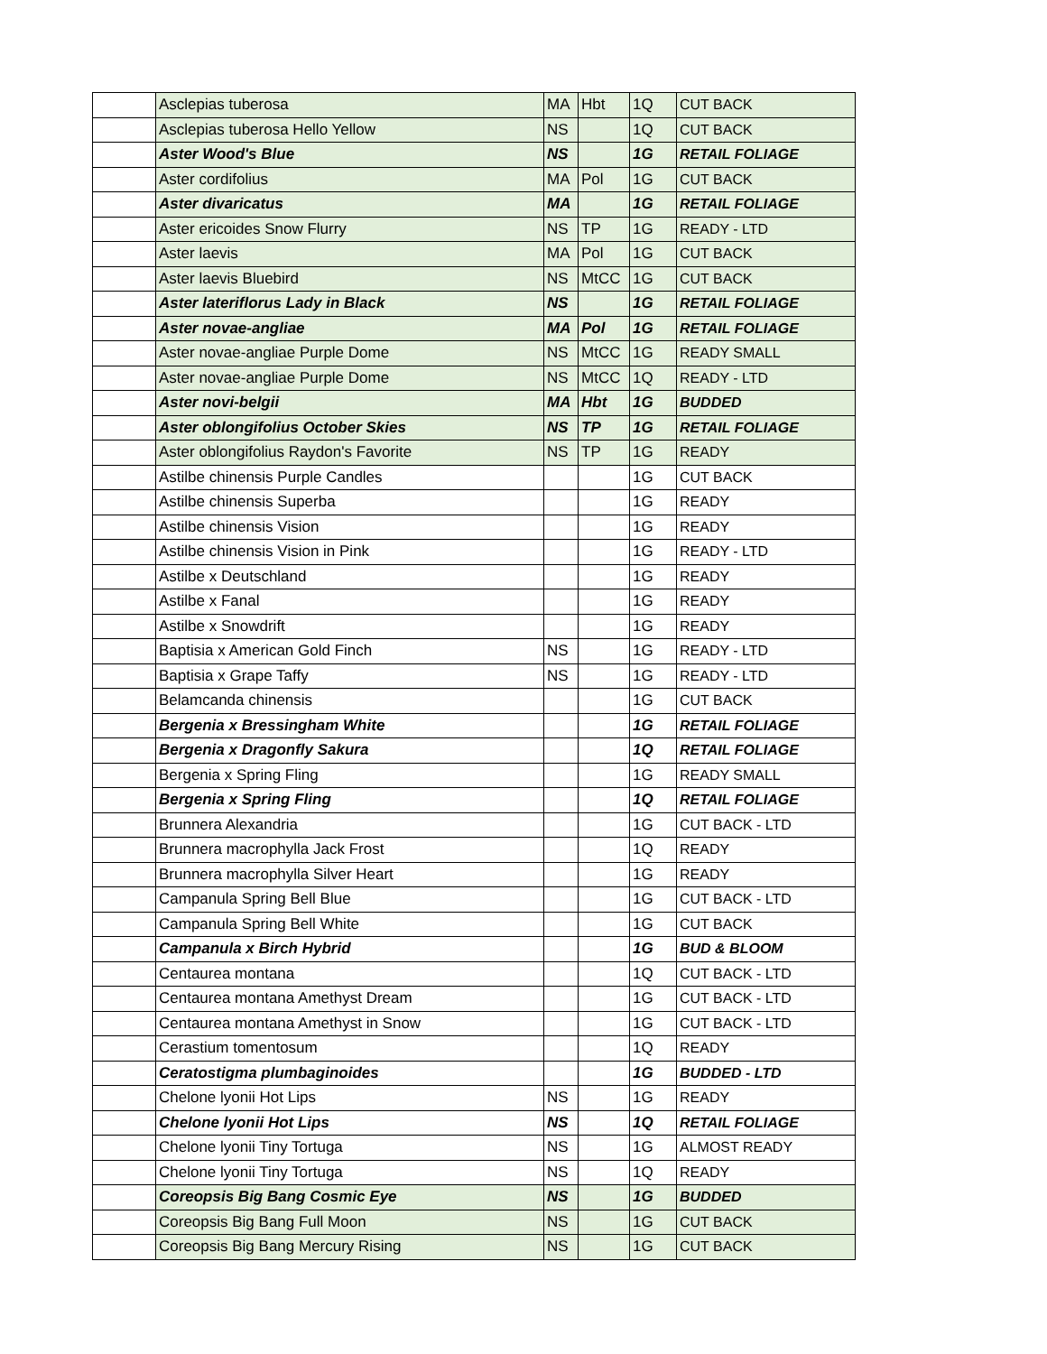| | Asclepias tuberosa | MA | Hbt | 1Q | CUT BACK |
| | Asclepias tuberosa Hello Yellow | NS | | 1Q | CUT BACK |
| | Aster Wood's Blue | NS | | 1G | RETAIL FOLIAGE |
| | Aster cordifolius | MA | Pol | 1G | CUT BACK |
| | Aster divaricatus | MA | | 1G | RETAIL FOLIAGE |
| | Aster ericoides Snow Flurry | NS | TP | 1G | READY - LTD |
| | Aster laevis | MA | Pol | 1G | CUT BACK |
| | Aster laevis Bluebird | NS | MtCC | 1G | CUT BACK |
| | Aster lateriflorus Lady in Black | NS | | 1G | RETAIL FOLIAGE |
| | Aster novae-angliae | MA | Pol | 1G | RETAIL FOLIAGE |
| | Aster novae-angliae Purple Dome | NS | MtCC | 1G | READY SMALL |
| | Aster novae-angliae Purple Dome | NS | MtCC | 1Q | READY - LTD |
| | Aster novi-belgii | MA | Hbt | 1G | BUDDED |
| | Aster oblongifolius October Skies | NS | TP | 1G | RETAIL FOLIAGE |
| | Aster oblongifolius Raydon's Favorite | NS | TP | 1G | READY |
| | Astilbe chinensis Purple Candles | | | 1G | CUT BACK |
| | Astilbe chinensis Superba | | | 1G | READY |
| | Astilbe chinensis Vision | | | 1G | READY |
| | Astilbe chinensis Vision in Pink | | | 1G | READY - LTD |
| | Astilbe x Deutschland | | | 1G | READY |
| | Astilbe x Fanal | | | 1G | READY |
| | Astilbe x Snowdrift | | | 1G | READY |
| | Baptisia x American Gold Finch | NS | | 1G | READY - LTD |
| | Baptisia x Grape Taffy | NS | | 1G | READY - LTD |
| | Belamcanda chinensis | | | 1G | CUT BACK |
| | Bergenia x Bressingham White | | | 1G | RETAIL FOLIAGE |
| | Bergenia x Dragonfly Sakura | | | 1Q | RETAIL FOLIAGE |
| | Bergenia x Spring Fling | | | 1G | READY SMALL |
| | Bergenia x Spring Fling | | | 1Q | RETAIL FOLIAGE |
| | Brunnera Alexandria | | | 1G | CUT BACK - LTD |
| | Brunnera macrophylla Jack Frost | | | 1Q | READY |
| | Brunnera macrophylla Silver Heart | | | 1G | READY |
| | Campanula Spring Bell Blue | | | 1G | CUT BACK - LTD |
| | Campanula Spring Bell White | | | 1G | CUT BACK |
| | Campanula x Birch Hybrid | | | 1G | BUD & BLOOM |
| | Centaurea montana | | | 1Q | CUT BACK - LTD |
| | Centaurea montana Amethyst Dream | | | 1G | CUT BACK - LTD |
| | Centaurea montana Amethyst in Snow | | | 1G | CUT BACK - LTD |
| | Cerastium tomentosum | | | 1Q | READY |
| | Ceratostigma plumbaginoides | | | 1G | BUDDED - LTD |
| | Chelone lyonii Hot Lips | NS | | 1G | READY |
| | Chelone lyonii Hot Lips | NS | | 1Q | RETAIL FOLIAGE |
| | Chelone lyonii Tiny Tortuga | NS | | 1G | ALMOST READY |
| | Chelone lyonii Tiny Tortuga | NS | | 1Q | READY |
| | Coreopsis Big Bang Cosmic Eye | NS | | 1G | BUDDED |
| | Coreopsis Big Bang Full Moon | NS | | 1G | CUT BACK |
| | Coreopsis Big Bang Mercury Rising | NS | | 1G | CUT BACK |